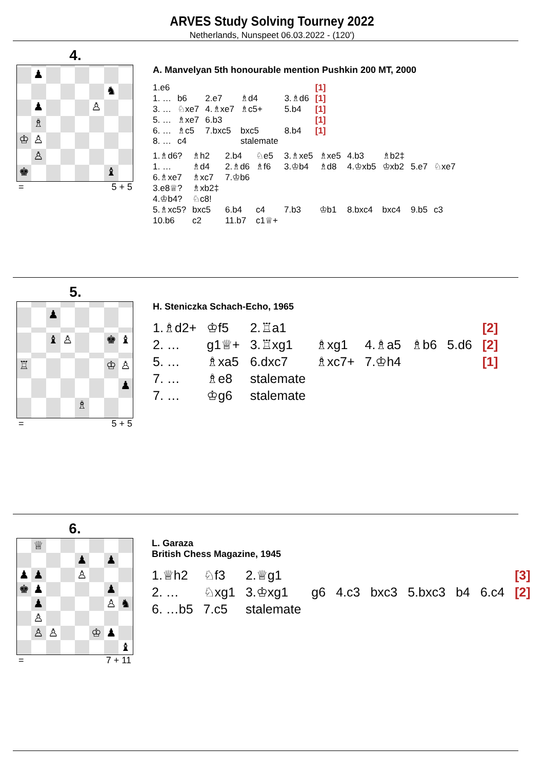ARVES Study Solving Tourney 2022
Netherlands, Nunspeet 06.03.2022 - (120')
4.
♟
♞
♟
♙
♗
♔
♙
♙
♚
♝
= 5 + 5
A. Manvelyan 5th honourable mention Pushkin 200 MT, 2000
| 1.e6 | | | | | [1] |
| 1. … | b6 | 2.e7 | ♗d4 | 3.♗d6 | [1] |
| 3. … | ♘xe7 | 4.♗xe7 | ♗c5+ | 5.b4 | [1] |
| 5. … | ♗xe7 | 6.b3 | | | [1] |
| 6. … | ♗c5 | 7.bxc5 | bxc5 | 8.b4 | [1] |
| 8. … | c4 | | stalemate | | |
| 1.♗d6? | ♗h2 | 2.b4 | ♘e5 | 3.♗xe5 | ♗xe5 | 4.b3 | ♗b2‡ | | |
| 1. … | ♗d4 | 2.♗d6 | ♗f6 | 3.♔b4 | ♗d8 | 4.♔xb5 | ♔xb2 | 5.e7 | ♘xe7 |
| 6.♗xe7 | ♗xc7 | 7.♔b6 | | | | | | | |
| 3.e8♕? | ♗xb2‡ | | | | | | | | |
| 4.♔b4? | ♘c8! | | | | | | | | |
| 5.♗xc5? | bxc5 | 6.b4 | c4 | 7.b3 | ♔b1 | 8.bxc4 | bxc4 | 9.b5 | c3 |
| 10.b6 | c2 | 11.b7 | c1♕+ | | | | | | |
5.
♟
♝
♙
♚
♝
♖
♔
♙
♟
♗
= 5 + 5
H. Steniczka Schach-Echo, 1965
| 1.♗d2+ | ♔f5 | 2.♖a1 | | | | | [2] |
| 2. … | g1♕+ | 3.♖xg1 | ♗xg1 | 4.♗a5 | ♗b6 | 5.d6 | [2] |
| 5. … | ♗xa5 | 6.dxc7 | ♗xc7+ | 7.♔h4 | | | [1] |
| 7. … | ♗e8 | stalemate | | | | | |
| 7. … | ♔g6 | stalemate | | | | | |
6.
♕
♟
♟
♟
♟
♙
♚
♟
♟
♟
♙
♞
♙
♙
♙
♔
♟
♝
= 7 + 11
L. Garaza
British Chess Magazine, 1945
| 1.♕h2 | ♘f3 | 2.♕g1 | | | | | | | [3] |
| 2. … | ♘xg1 | 3.♔xg1 | g6 | 4.c3 | bxc3 | 5.bxc3 | b4 | 6.c4 | [2] |
| 6. …b5 | 7.c5 | stalemate | | | | | | | |